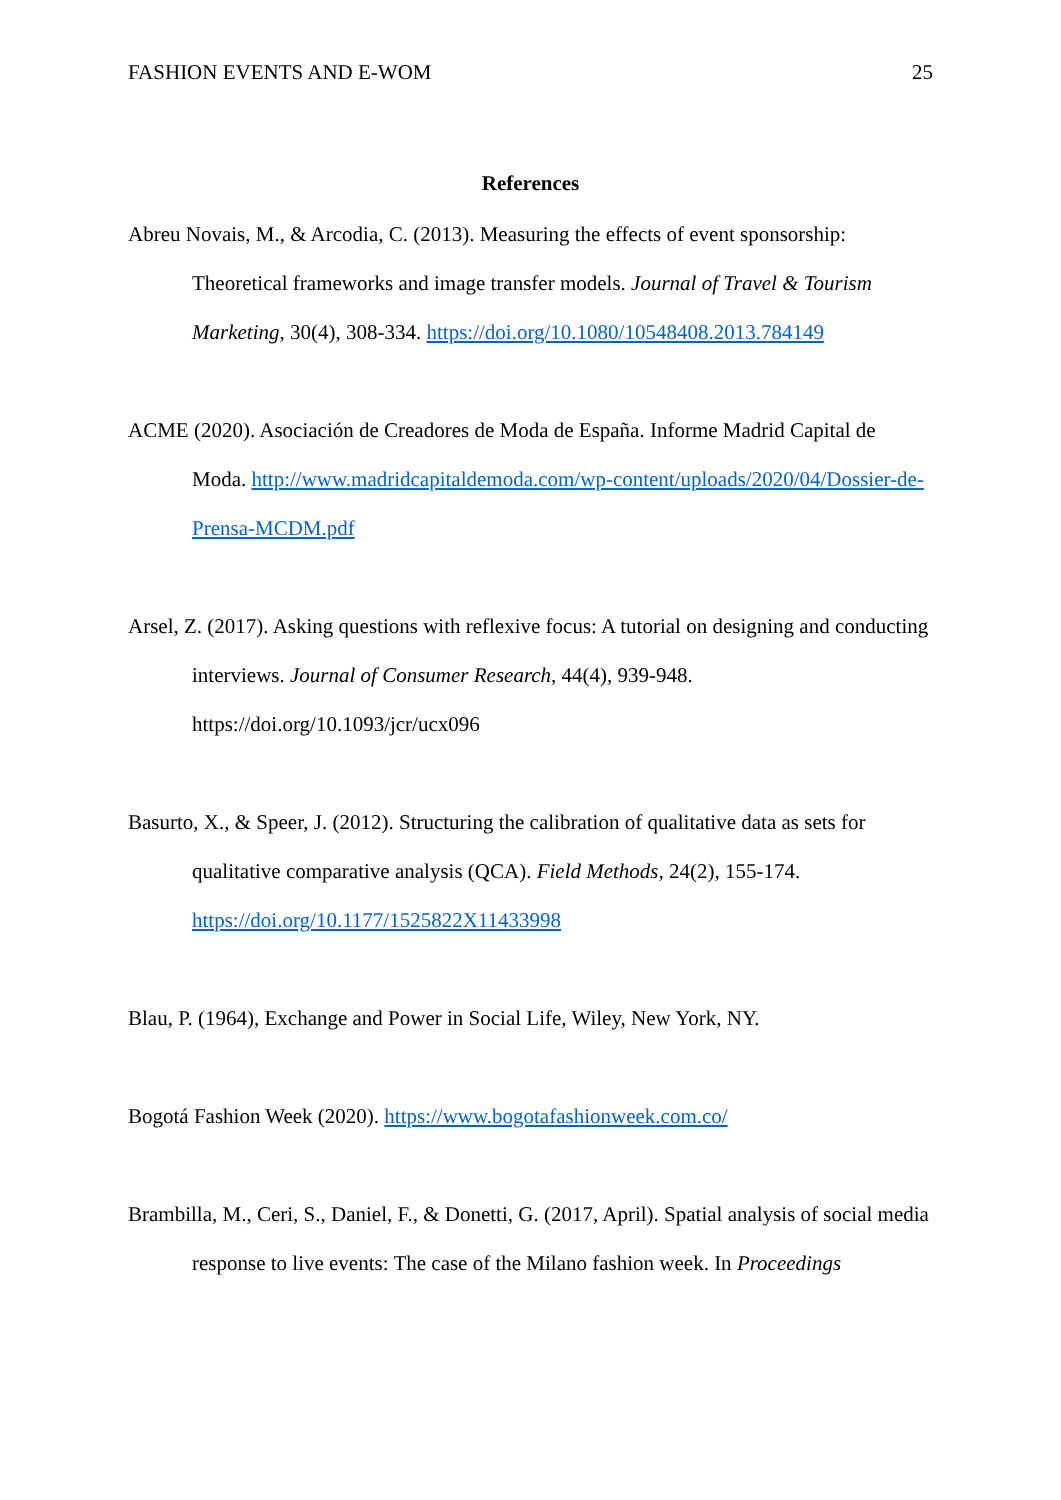FASHION EVENTS AND E-WOM 25
References
Abreu Novais, M., & Arcodia, C. (2013). Measuring the effects of event sponsorship: Theoretical frameworks and image transfer models. Journal of Travel & Tourism Marketing, 30(4), 308-334. https://doi.org/10.1080/10548408.2013.784149
ACME (2020). Asociación de Creadores de Moda de España. Informe Madrid Capital de Moda. http://www.madridcapitaldemoda.com/wp-content/uploads/2020/04/Dossier-de-Prensa-MCDM.pdf
Arsel, Z. (2017). Asking questions with reflexive focus: A tutorial on designing and conducting interviews. Journal of Consumer Research, 44(4), 939-948. https://doi.org/10.1093/jcr/ucx096
Basurto, X., & Speer, J. (2012). Structuring the calibration of qualitative data as sets for qualitative comparative analysis (QCA). Field Methods, 24(2), 155-174. https://doi.org/10.1177/1525822X11433998
Blau, P. (1964), Exchange and Power in Social Life, Wiley, New York, NY.
Bogotá Fashion Week (2020). https://www.bogotafashionweek.com.co/
Brambilla, M., Ceri, S., Daniel, F., & Donetti, G. (2017, April). Spatial analysis of social media response to live events: The case of the Milano fashion week. In Proceedings